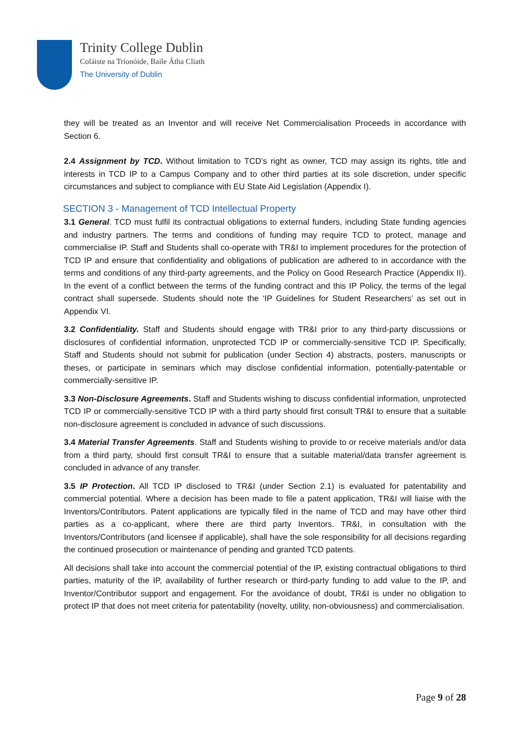Trinity College Dublin
Coláiste na Tríonóide, Baile Átha Cliath
The University of Dublin
they will be treated as an Inventor and will receive Net Commercialisation Proceeds in accordance with Section 6.
2.4 Assignment by TCD. Without limitation to TCD’s right as owner, TCD may assign its rights, title and interests in TCD IP to a Campus Company and to other third parties at its sole discretion, under specific circumstances and subject to compliance with EU State Aid Legislation (Appendix I).
SECTION 3 - Management of TCD Intellectual Property
3.1 General. TCD must fulfil its contractual obligations to external funders, including State funding agencies and industry partners. The terms and conditions of funding may require TCD to protect, manage and commercialise IP. Staff and Students shall co-operate with TR&I to implement procedures for the protection of TCD IP and ensure that confidentiality and obligations of publication are adhered to in accordance with the terms and conditions of any third-party agreements, and the Policy on Good Research Practice (Appendix II). In the event of a conflict between the terms of the funding contract and this IP Policy, the terms of the legal contract shall supersede. Students should note the ‘IP Guidelines for Student Researchers’ as set out in Appendix VI.
3.2 Confidentiality. Staff and Students should engage with TR&I prior to any third-party discussions or disclosures of confidential information, unprotected TCD IP or commercially-sensitive TCD IP. Specifically, Staff and Students should not submit for publication (under Section 4) abstracts, posters, manuscripts or theses, or participate in seminars which may disclose confidential information, potentially-patentable or commercially-sensitive IP.
3.3 Non-Disclosure Agreements. Staff and Students wishing to discuss confidential information, unprotected TCD IP or commercially-sensitive TCD IP with a third party should first consult TR&I to ensure that a suitable non-disclosure agreement is concluded in advance of such discussions.
3.4 Material Transfer Agreements. Staff and Students wishing to provide to or receive materials and/or data from a third party, should first consult TR&I to ensure that a suitable material/data transfer agreement is concluded in advance of any transfer.
3.5 IP Protection. All TCD IP disclosed to TR&I (under Section 2.1) is evaluated for patentability and commercial potential. Where a decision has been made to file a patent application, TR&I will liaise with the Inventors/Contributors. Patent applications are typically filed in the name of TCD and may have other third parties as a co-applicant, where there are third party Inventors. TR&I, in consultation with the Inventors/Contributors (and licensee if applicable), shall have the sole responsibility for all decisions regarding the continued prosecution or maintenance of pending and granted TCD patents.
All decisions shall take into account the commercial potential of the IP, existing contractual obligations to third parties, maturity of the IP, availability of further research or third-party funding to add value to the IP, and Inventor/Contributor support and engagement. For the avoidance of doubt, TR&I is under no obligation to protect IP that does not meet criteria for patentability (novelty, utility, non-obviousness) and commercialisation.
Page 9 of 28